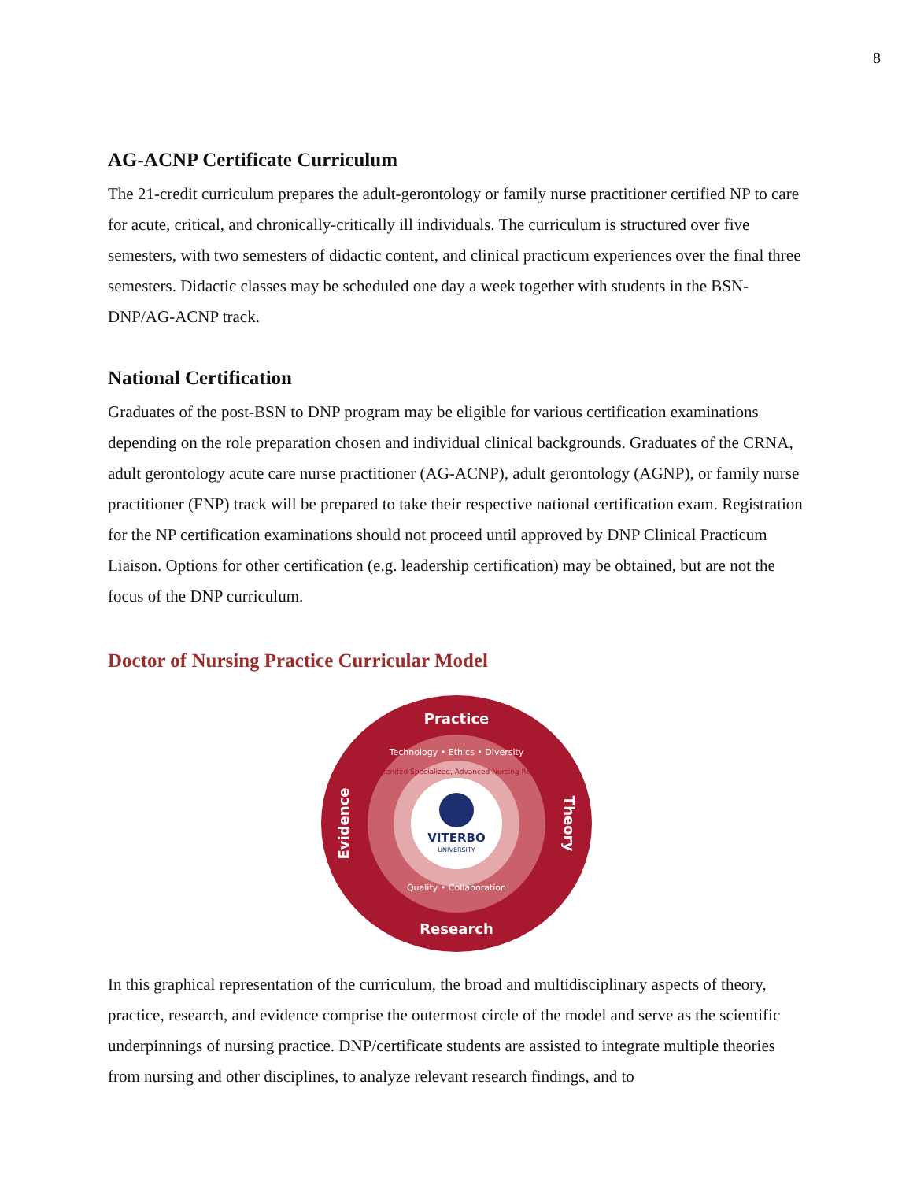8
AG-ACNP Certificate Curriculum
The 21-credit curriculum prepares the adult-gerontology or family nurse practitioner certified NP to care for acute, critical, and chronically-critically ill individuals. The curriculum is structured over five semesters, with two semesters of didactic content, and clinical practicum experiences over the final three semesters. Didactic classes may be scheduled one day a week together with students in the BSN-DNP/AG-ACNP track.
National Certification
Graduates of the post-BSN to DNP program may be eligible for various certification examinations depending on the role preparation chosen and individual clinical backgrounds. Graduates of the CRNA, adult gerontology acute care nurse practitioner (AG-ACNP), adult gerontology (AGNP), or family nurse practitioner (FNP) track will be prepared to take their respective national certification exam. Registration for the NP certification examinations should not proceed until approved by DNP Clinical Practicum Liaison. Options for other certification (e.g. leadership certification) may be obtained, but are not the focus of the DNP curriculum.
Doctor of Nursing Practice Curricular Model
Practice
Research
Evidence
Theory
Technology • Ethics • Diversity
Quality • Collaboration
Expanded Specialized, Advanced Nursing Roles
VITERBO
UNIVERSITY
In this graphical representation of the curriculum, the broad and multidisciplinary aspects of theory, practice, research, and evidence comprise the outermost circle of the model and serve as the scientific underpinnings of nursing practice. DNP/certificate students are assisted to integrate multiple theories from nursing and other disciplines, to analyze relevant research findings, and to